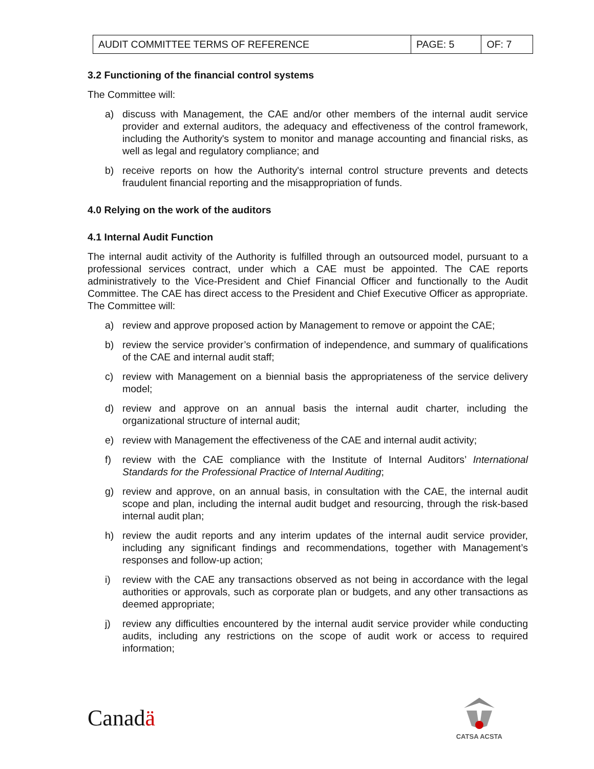| AUDIT COMMITTEE TERMS OF REFERENCE | PAGE: 5 | OF: 7 |
3.2 Functioning of the financial control systems
The Committee will:
a) discuss with Management, the CAE and/or other members of the internal audit service provider and external auditors, the adequacy and effectiveness of the control framework, including the Authority's system to monitor and manage accounting and financial risks, as well as legal and regulatory compliance; and
b) receive reports on how the Authority's internal control structure prevents and detects fraudulent financial reporting and the misappropriation of funds.
4.0 Relying on the work of the auditors
4.1 Internal Audit Function
The internal audit activity of the Authority is fulfilled through an outsourced model, pursuant to a professional services contract, under which a CAE must be appointed. The CAE reports administratively to the Vice-President and Chief Financial Officer and functionally to the Audit Committee. The CAE has direct access to the President and Chief Executive Officer as appropriate. The Committee will:
a) review and approve proposed action by Management to remove or appoint the CAE;
b) review the service provider’s confirmation of independence, and summary of qualifications of the CAE and internal audit staff;
c) review with Management on a biennial basis the appropriateness of the service delivery model;
d) review and approve on an annual basis the internal audit charter, including the organizational structure of internal audit;
e) review with Management the effectiveness of the CAE and internal audit activity;
f) review with the CAE compliance with the Institute of Internal Auditors’ International Standards for the Professional Practice of Internal Auditing;
g) review and approve, on an annual basis, in consultation with the CAE, the internal audit scope and plan, including the internal audit budget and resourcing, through the risk-based internal audit plan;
h) review the audit reports and any interim updates of the internal audit service provider, including any significant findings and recommendations, together with Management’s responses and follow-up action;
i) review with the CAE any transactions observed as not being in accordance with the legal authorities or approvals, such as corporate plan or budgets, and any other transactions as deemed appropriate;
j) review any difficulties encountered by the internal audit service provider while conducting audits, including any restrictions on the scope of audit work or access to required information;
Canadä
CATSA ACSTA